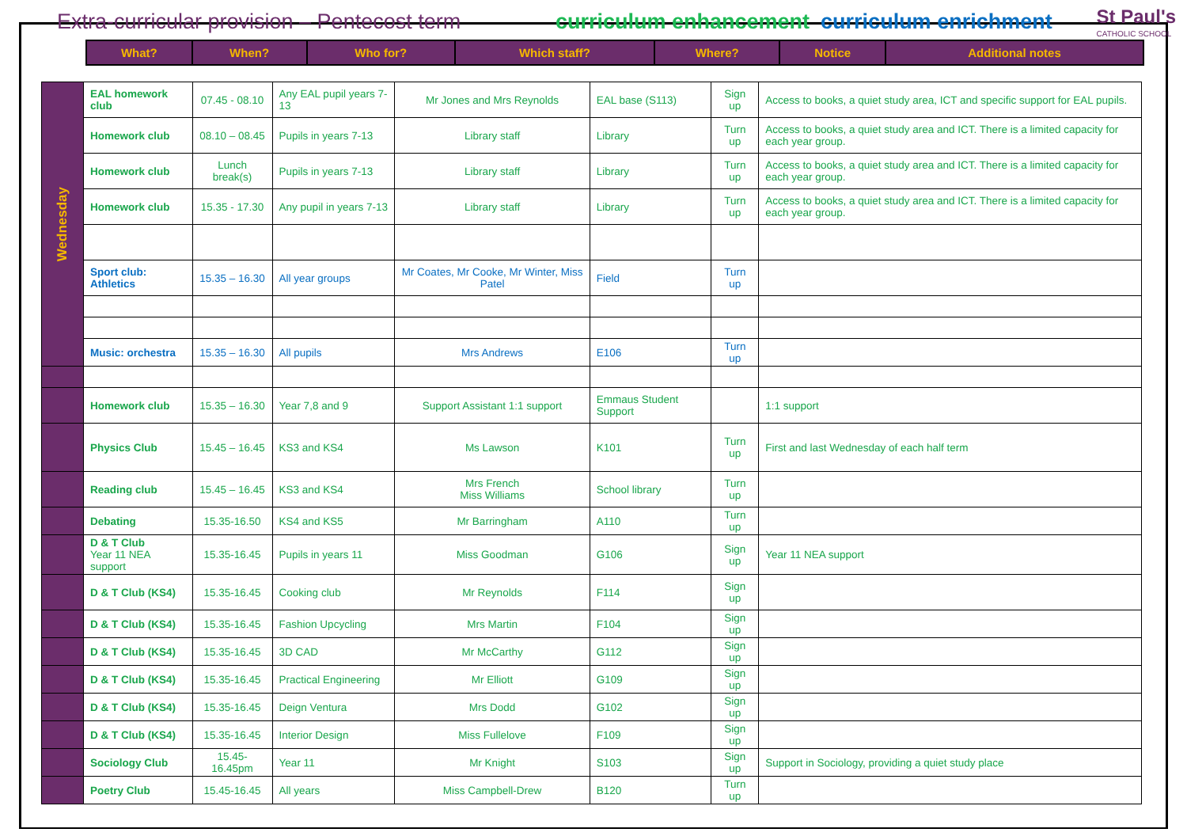Extra-curricular provision – Pentecost term curriculum enhancement curriculum enrichment
St Paul's
CATHOLIC SCHOOL
| What? | When? | Who for? | Which staff? | Where? | Notice | Additional notes |
| --- | --- | --- | --- | --- | --- | --- |
| Wednesday | EAL homework club | 07.45 - 08.10 | Any EAL pupil years 7-13 | Mr Jones and Mrs Reynolds | EAL base (S113) | Sign up | Access to books, a quiet study area, ICT and specific support for EAL pupils. |
| | Homework club | 08.10 – 08.45 | Pupils in years 7-13 | Library staff | Library | Turn up | Access to books, a quiet study area and ICT. There is a limited capacity for each year group. |
| | Homework club | Lunch break(s) | Pupils in years 7-13 | Library staff | Library | Turn up | Access to books, a quiet study area and ICT. There is a limited capacity for each year group. |
| | Homework club | 15.35 - 17.30 | Any pupil in years 7-13 | Library staff | Library | Turn up | Access to books, a quiet study area and ICT. There is a limited capacity for each year group. |
| | Sport club: Athletics | 15.35 – 16.30 | All year groups | Mr Coates, Mr Cooke, Mr Winter, Miss Patel | Field | Turn up | |
| | Music: orchestra | 15.35 – 16.30 | All pupils | Mrs Andrews | E106 | Turn up | |
| | Homework club | 15.35 – 16.30 | Year 7,8 and 9 | Support Assistant 1:1 support | Emmaus Student Support | | 1:1 support |
| | Physics Club | 15.45 – 16.45 | KS3 and KS4 | Ms Lawson | K101 | Turn up | First and last Wednesday of each half term |
| | Reading club | 15.45 – 16.45 | KS3 and KS4 | Mrs French Miss Williams | School library | Turn up | |
| | Debating | 15.35-16.50 | KS4 and KS5 | Mr Barringham | A110 | Turn up | |
| | D & T Club Year 11 NEA support | 15.35-16.45 | Pupils in years 11 | Miss Goodman | G106 | Sign up | Year 11 NEA support |
| | D & T Club (KS4) | 15.35-16.45 | Cooking club | Mr Reynolds | F114 | Sign up | |
| | D & T Club (KS4) | 15.35-16.45 | Fashion Upcycling | Mrs Martin | F104 | Sign up | |
| | D & T Club (KS4) | 15.35-16.45 | 3D CAD | Mr McCarthy | G112 | Sign up | |
| | D & T Club (KS4) | 15.35-16.45 | Practical Engineering | Mr Elliott | G109 | Sign up | |
| | D & T Club (KS4) | 15.35-16.45 | Deign Ventura | Mrs Dodd | G102 | Sign up | |
| | D & T Club (KS4) | 15.35-16.45 | Interior Design | Miss Fullelove | F109 | Sign up | |
| | Sociology Club | 15.45-16.45pm | Year 11 | Mr Knight | S103 | Sign up | Support in Sociology, providing a quiet study place |
| | Poetry Club | 15.45-16.45 | All years | Miss Campbell-Drew | B120 | Turn up | |